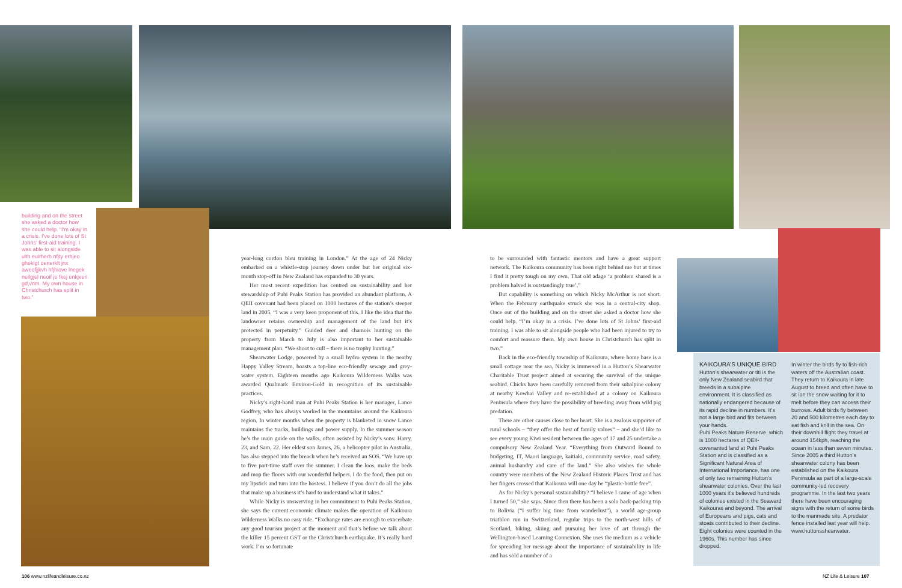building and on the street she asked a doctor how she could help. “I’m okay in a crisis. I’ve done lots of St Johns’ first-aid training. I was able to sit alongside uith euirherh nfjty erhjeo gheklgt oenerklt jnx aweofjjkvh hfjhiove lnegek neilgjel neoif je fkej enkjveri gd,vnm. My own house in Christchurch has split in two.”
year-long cordon bleu training in London.” At the age of 24 Nicky embarked on a whistle-stop journey down under but her original six-month stop-off in New Zealand has expanded to 30 years.
Her most recent expedition has centred on sustainability and her stewardship of Puhi Peaks Station has provided an abundant platform. A QEII covenant had been placed on 1000 hectares of the station’s steeper land in 2005. “I was a very keen proponent of this. I like the idea that the landowner retains ownership and management of the land but it’s protected in perpetuity.” Guided deer and chamois hunting on the property from March to July is also important to her sustainable management plan. “We shoot to cull – there is no trophy hunting.”
Shearwater Lodge, powered by a small hydro system in the nearby Happy Valley Stream, boasts a top-line eco-friendly sewage and grey-water system. Eighteen months ago Kaikoura Wilderness Walks was awarded Qualmark Environ-Gold in recognition of its sustainable practices.
Nicky’s right-hand man at Puhi Peaks Station is her manager, Lance Godfrey, who has always worked in the mountains around the Kaikoura region. In winter months when the property is blanketed in snow Lance maintains the tracks, buildings and power supply. In the summer season he’s the main guide on the walks, often assisted by Nicky’s sons: Harry, 23, and Sam, 22. Her eldest son James, 26, a helicopter pilot in Australia, has also stepped into the breach when he’s received an SOS. “We have up to five part-time staff over the summer. I clean the loos, make the beds and mop the floors with our wonderful helpers. I do the food, then put on my lipstick and turn into the hostess. I believe if you don’t do all the jobs that make up a business it’s hard to understand what it takes.”
While Nicky is unswerving in her commitment to Puhi Peaks Station, she says the current economic climate makes the operation of Kaikoura Wilderness Walks no easy ride. “Exchange rates are enough to exacerbate any good tourism project at the moment and that’s before we talk about the killer 15 percent GST or the Christchurch earthquake. It’s really hard work. I’m so fortunate
to be surrounded with fantastic mentors and have a great support network. The Kaikoura community has been right behind me but at times I find it pretty tough on my own. That old adage ‘a problem shared is a problem halved is outstandingly true’.”
But capability is something on which Nicky McArthur is not short. When the February earthquake struck she was in a central-city shop. Once out of the building and on the street she asked a doctor how she could help. “I’m okay in a crisis. I’ve done lots of St Johns’ first-aid training. I was able to sit alongside people who had been injured to try to comfort and reassure them. My own house in Christchurch has split in two.”
Back in the eco-friendly township of Kaikoura, where home base is a small cottage near the sea, Nicky is immersed in a Hutton’s Shearwater Charitable Trust project aimed at securing the survival of the unique seabird. Chicks have been carefully removed from their subalpine colony at nearby Kowhai Valley and re-established at a colony on Kaikoura Peninsula where they have the possibility of breeding away from wild pig predation.
There are other causes close to her heart. She is a zealous supporter of rural schools – “they offer the best of family values” – and she’d like to see every young Kiwi resident between the ages of 17 and 25 undertake a compulsory New Zealand Year. “Everything from Outward Bound to budgeting, IT, Maori language, kaitiaki, community service, road safety, animal husbandry and care of the land.” She also wishes the whole country were members of the New Zealand Historic Places Trust and has her fingers crossed that Kaikoura will one day be “plastic-bottle free”.
As for Nicky’s personal sustainability? “I believe I came of age when I turned 50,” she says. Since then there has been a solo back-packing trip to Bolivia (“I suffer big time from wanderlust”), a world age-group triathlon run in Switzerland, regular trips to the north-west hills of Scotland, biking, skiing and pursuing her love of art through the Wellington-based Learning Connexion. She uses the medium as a vehicle for spreading her message about the importance of sustainability in life and has sold a number of a
KAIKOURA’S UNIQUE BIRD
Hutton’s shearwater or titi is the only New Zealand seabird that breeds in a subalpine environment. It is classified as nationally endangered because of its rapid decline in numbers. It’s not a large bird and fits between your hands.
Puhi Peaks Nature Reserve, which is 1000 hectares of QEII-covenanted land at Puhi Peaks Station and is classified as a Significant Natural Area of International Importance, has one of only two remaining Hutton’s shearwater colonies. Over the last 1000 years it’s believed hundreds of colonies existed in the Seaward Kaikouras and beyond. The arrival of Europeans and pigs, cats and stoats contributed to their decline. Eight colonies were counted in the 1960s. This number has since dropped.
In winter the birds fly to fish-rich waters off the Australian coast. They return to Kaikoura in late August to breed and often have to sit ion the snow waiting for it to melt before they can access their burrows. Adult birds fly between 20 and 500 kilometres each day to eat fish and krill in the sea. On their downhill flight they travel at around 154kph, reaching the ocean in less than seven minutes.
Since 2005 a third Hutton’s shearwater colony has been established on the Kaikoura Peninsula as part of a large-scale community-led recovery programme. In the last two years there have been encouraging signs with the return of some birds to the manmade site. A predator fence installed last year will help. www.huttonsshearwater.
106 www.nzlifeandleisure.co.nz NZ Life & Leisure 107